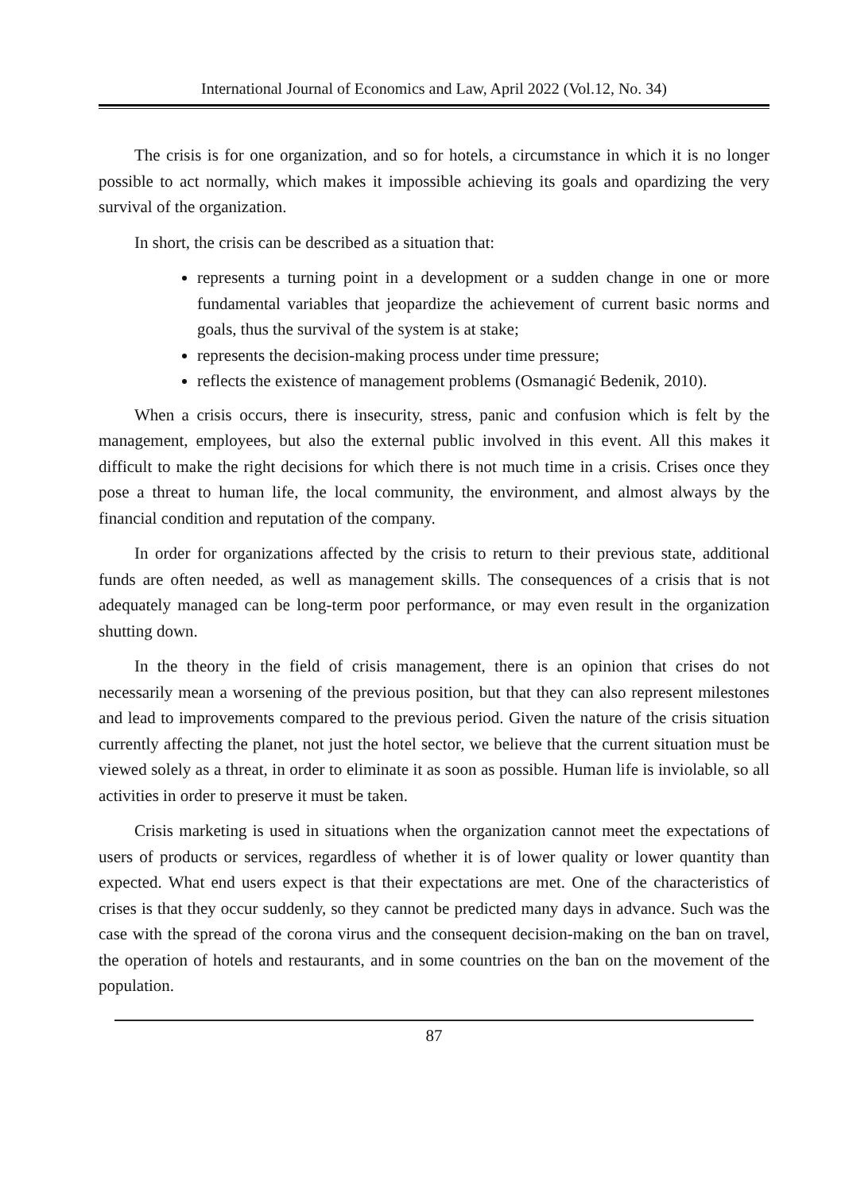International Journal of Economics and Law, April 2022 (Vol.12, No. 34)
The crisis is for one organization, and so for hotels, a circumstance in which it is no longer possible to act normally, which makes it impossible achieving its goals and opardizing the very survival of the organization.
In short, the crisis can be described as a situation that:
represents a turning point in a development or a sudden change in one or more fundamental variables that jeopardize the achievement of current basic norms and goals, thus the survival of the system is at stake;
represents the decision-making process under time pressure;
reflects the existence of management problems (Osmanagić Bedenik, 2010).
When a crisis occurs, there is insecurity, stress, panic and confusion which is felt by the management, employees, but also the external public involved in this event. All this makes it difficult to make the right decisions for which there is not much time in a crisis. Crises once they pose a threat to human life, the local community, the environment, and almost always by the financial condition and reputation of the company.
In order for organizations affected by the crisis to return to their previous state, additional funds are often needed, as well as management skills. The consequences of a crisis that is not adequately managed can be long-term poor performance, or may even result in the organization shutting down.
In the theory in the field of crisis management, there is an opinion that crises do not necessarily mean a worsening of the previous position, but that they can also represent milestones and lead to improvements compared to the previous period. Given the nature of the crisis situation currently affecting the planet, not just the hotel sector, we believe that the current situation must be viewed solely as a threat, in order to eliminate it as soon as possible. Human life is inviolable, so all activities in order to preserve it must be taken.
Crisis marketing is used in situations when the organization cannot meet the expectations of users of products or services, regardless of whether it is of lower quality or lower quantity than expected. What end users expect is that their expectations are met. One of the characteristics of crises is that they occur suddenly, so they cannot be predicted many days in advance. Such was the case with the spread of the corona virus and the consequent decision-making on the ban on travel, the operation of hotels and restaurants, and in some countries on the ban on the movement of the population.
87